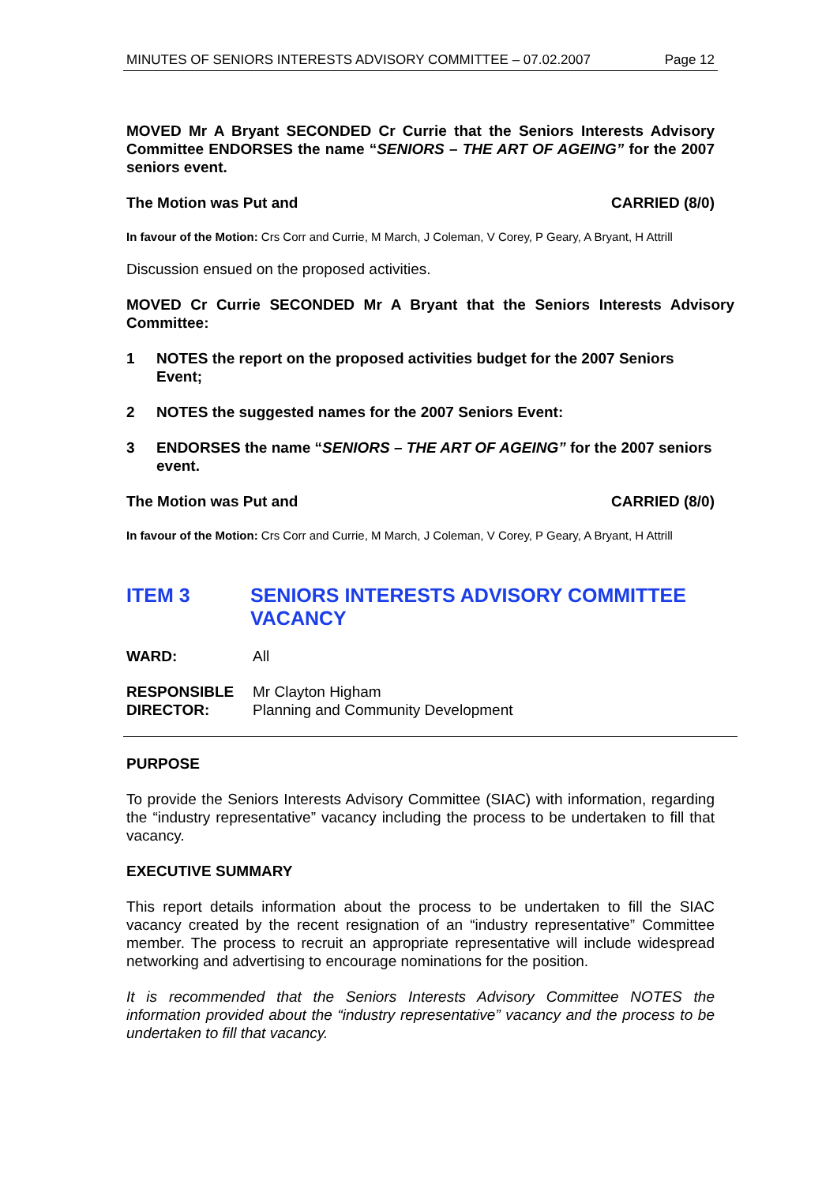MINUTES OF SENIORS INTERESTS ADVISORY COMMITTEE – 07.02.2007 Page 12
MOVED Mr A Bryant SECONDED Cr Currie that the Seniors Interests Advisory Committee ENDORSES the name “SENIORS – THE ART OF AGEING” for the 2007 seniors event.
The Motion was Put and CARRIED (8/0)
In favour of the Motion: Crs Corr and Currie, M March, J Coleman, V Corey, P Geary, A Bryant, H Attrill
Discussion ensued on the proposed activities.
MOVED Cr Currie SECONDED Mr A Bryant that the Seniors Interests Advisory Committee:
1 NOTES the report on the proposed activities budget for the 2007 Seniors Event;
2 NOTES the suggested names for the 2007 Seniors Event:
3 ENDORSES the name “SENIORS – THE ART OF AGEING” for the 2007 seniors event.
The Motion was Put and CARRIED (8/0)
In favour of the Motion: Crs Corr and Currie, M March, J Coleman, V Corey, P Geary, A Bryant, H Attrill
ITEM 3 SENIORS INTERESTS ADVISORY COMMITTEE VACANCY
WARD: All
RESPONSIBLE DIRECTOR:
Mr Clayton Higham
Planning and Community Development
PURPOSE
To provide the Seniors Interests Advisory Committee (SIAC) with information, regarding the “industry representative” vacancy including the process to be undertaken to fill that vacancy.
EXECUTIVE SUMMARY
This report details information about the process to be undertaken to fill the SIAC vacancy created by the recent resignation of an “industry representative” Committee member. The process to recruit an appropriate representative will include widespread networking and advertising to encourage nominations for the position.
It is recommended that the Seniors Interests Advisory Committee NOTES the information provided about the “industry representative” vacancy and the process to be undertaken to fill that vacancy.